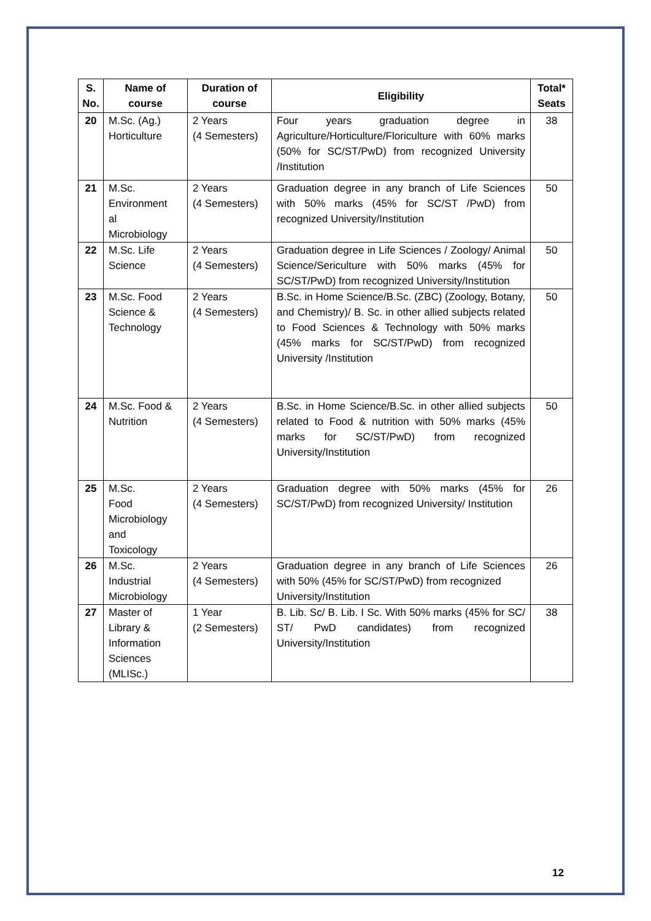| S. No. | Name of course | Duration of course | Eligibility | Total* Seats |
| --- | --- | --- | --- | --- |
| 20 | M.Sc. (Ag.) Horticulture | 2 Years (4 Semesters) | Four years graduation degree in Agriculture/Horticulture/Floriculture with 60% marks (50% for SC/ST/PwD) from recognized University /Institution | 38 |
| 21 | M.Sc. Environment al Microbiology | 2 Years (4 Semesters) | Graduation degree in any branch of Life Sciences with 50% marks (45% for SC/ST /PwD) from recognized University/Institution | 50 |
| 22 | M.Sc. Life Science | 2 Years (4 Semesters) | Graduation degree in Life Sciences / Zoology/ Animal Science/Sericulture with 50% marks (45% for SC/ST/PwD) from recognized University/Institution | 50 |
| 23 | M.Sc. Food Science & Technology | 2 Years (4 Semesters) | B.Sc. in Home Science/B.Sc. (ZBC) (Zoology, Botany, and Chemistry)/ B. Sc. in other allied subjects related to Food Sciences & Technology with 50% marks (45% marks for SC/ST/PwD) from recognized University /Institution | 50 |
| 24 | M.Sc. Food & Nutrition | 2 Years (4 Semesters) | B.Sc. in Home Science/B.Sc. in other allied subjects related to Food & nutrition with 50% marks (45% marks for SC/ST/PwD) from recognized University/Institution | 50 |
| 25 | M.Sc. Food Microbiology and Toxicology | 2 Years (4 Semesters) | Graduation degree with 50% marks (45% for SC/ST/PwD) from recognized University/ Institution | 26 |
| 26 | M.Sc. Industrial Microbiology | 2 Years (4 Semesters) | Graduation degree in any branch of Life Sciences with 50% (45% for SC/ST/PwD) from recognized University/Institution | 26 |
| 27 | Master of Library & Information Sciences (MLISc.) | 1 Year (2 Semesters) | B. Lib. Sc/ B. Lib. I Sc. With 50% marks (45% for SC/ ST/ PwD candidates) from recognized University/Institution | 38 |
12